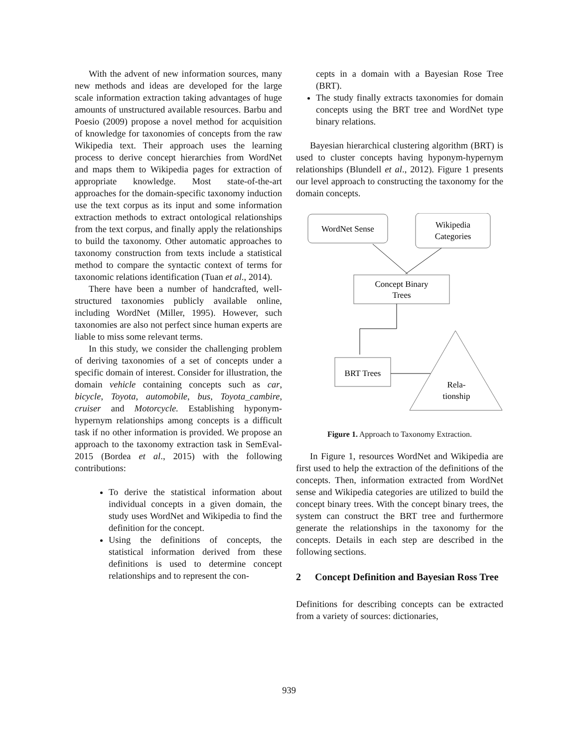With the advent of new information sources, many new methods and ideas are developed for the large scale information extraction taking advantages of huge amounts of unstructured available resources. Barbu and Poesio (2009) propose a novel method for acquisition of knowledge for taxonomies of concepts from the raw Wikipedia text. Their approach uses the learning process to derive concept hierarchies from WordNet and maps them to Wikipedia pages for extraction of appropriate knowledge. Most state-of-the-art approaches for the domain-specific taxonomy induction use the text corpus as its input and some information extraction methods to extract ontological relationships from the text corpus, and finally apply the relationships to build the taxonomy. Other automatic approaches to taxonomy construction from texts include a statistical method to compare the syntactic context of terms for taxonomic relations identification (Tuan et al., 2014).
There have been a number of handcrafted, well-structured taxonomies publicly available online, including WordNet (Miller, 1995). However, such taxonomies are also not perfect since human experts are liable to miss some relevant terms.
In this study, we consider the challenging problem of deriving taxonomies of a set of concepts under a specific domain of interest. Consider for illustration, the domain vehicle containing concepts such as car, bicycle, Toyota, automobile, bus, Toyota_cambire, cruiser and Motorcycle. Establishing hyponym-hypernym relationships among concepts is a difficult task if no other information is provided. We propose an approach to the taxonomy extraction task in SemEval-2015 (Bordea et al., 2015) with the following contributions:
To derive the statistical information about individual concepts in a given domain, the study uses WordNet and Wikipedia to find the definition for the concept.
Using the definitions of concepts, the statistical information derived from these definitions is used to determine concept relationships and to represent the con-
cepts in a domain with a Bayesian Rose Tree (BRT).
The study finally extracts taxonomies for domain concepts using the BRT tree and WordNet type binary relations.
Bayesian hierarchical clustering algorithm (BRT) is used to cluster concepts having hyponym-hypernym relationships (Blundell et al., 2012). Figure 1 presents our level approach to constructing the taxonomy for the domain concepts.
WordNet Sense
Wikipedia
Categories
Concept Binary
Trees
BRT Trees
Rela-
tionship
Figure 1. Approach to Taxonomy Extraction.
In Figure 1, resources WordNet and Wikipedia are first used to help the extraction of the definitions of the concepts. Then, information extracted from WordNet sense and Wikipedia categories are utilized to build the concept binary trees. With the concept binary trees, the system can construct the BRT tree and furthermore generate the relationships in the taxonomy for the concepts. Details in each step are described in the following sections.
2 Concept Definition and Bayesian Ross Tree
Definitions for describing concepts can be extracted from a variety of sources: dictionaries,
939